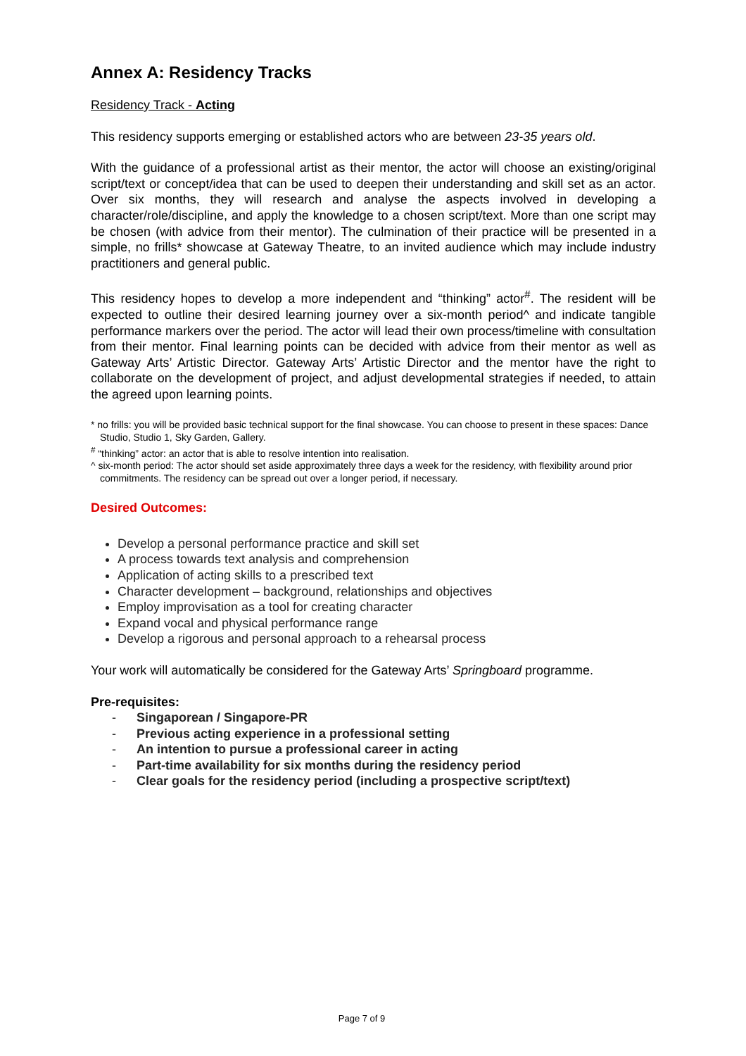Annex A: Residency Tracks
Residency Track - Acting
This residency supports emerging or established actors who are between 23-35 years old.
With the guidance of a professional artist as their mentor, the actor will choose an existing/original script/text or concept/idea that can be used to deepen their understanding and skill set as an actor. Over six months, they will research and analyse the aspects involved in developing a character/role/discipline, and apply the knowledge to a chosen script/text. More than one script may be chosen (with advice from their mentor). The culmination of their practice will be presented in a simple, no frills* showcase at Gateway Theatre, to an invited audience which may include industry practitioners and general public.
This residency hopes to develop a more independent and “thinking” actor<sup>#</sup>. The resident will be expected to outline their desired learning journey over a six-month period^ and indicate tangible performance markers over the period. The actor will lead their own process/timeline with consultation from their mentor. Final learning points can be decided with advice from their mentor as well as Gateway Arts’ Artistic Director. Gateway Arts’ Artistic Director and the mentor have the right to collaborate on the development of project, and adjust developmental strategies if needed, to attain the agreed upon learning points.
* no frills: you will be provided basic technical support for the final showcase. You can choose to present in these spaces: Dance Studio, Studio 1, Sky Garden, Gallery.
<sup>#</sup> “thinking” actor: an actor that is able to resolve intention into realisation.
^ six-month period: The actor should set aside approximately three days a week for the residency, with flexibility around prior commitments. The residency can be spread out over a longer period, if necessary.
Desired Outcomes:
Develop a personal performance practice and skill set
A process towards text analysis and comprehension
Application of acting skills to a prescribed text
Character development – background, relationships and objectives
Employ improvisation as a tool for creating character
Expand vocal and physical performance range
Develop a rigorous and personal approach to a rehearsal process
Your work will automatically be considered for the Gateway Arts’ Springboard programme.
Pre-requisites:
- Singaporean / Singapore-PR
- Previous acting experience in a professional setting
- An intention to pursue a professional career in acting
- Part-time availability for six months during the residency period
- Clear goals for the residency period (including a prospective script/text)
Page 7 of 9